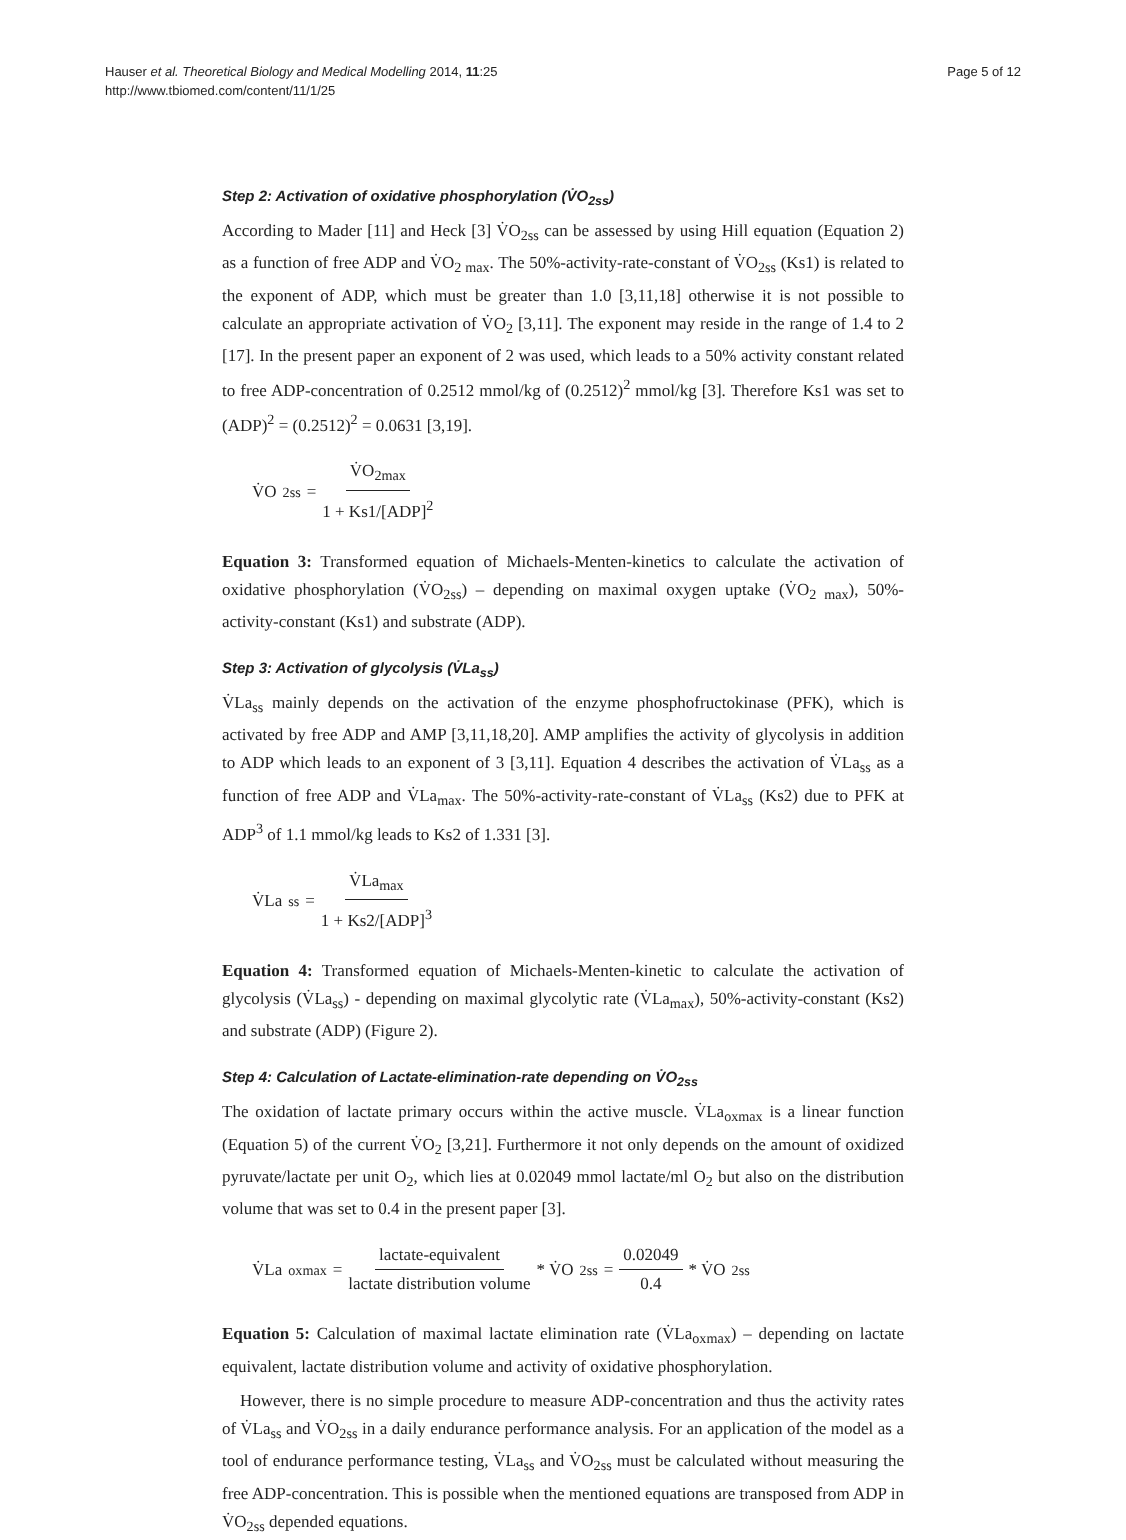Hauser et al. Theoretical Biology and Medical Modelling 2014, 11:25
http://www.tbiomed.com/content/11/1/25
Page 5 of 12
Step 2: Activation of oxidative phosphorylation (V̇O<sub>2ss</sub>)
According to Mader [11] and Heck [3] V̇O<sub>2ss</sub> can be assessed by using Hill equation (Equation 2) as a function of free ADP and V̇O<sub>2 max</sub>. The 50%-activity-rate-constant of V̇O<sub>2ss</sub> (Ks1) is related to the exponent of ADP, which must be greater than 1.0 [3,11,18] otherwise it is not possible to calculate an appropriate activation of V̇O<sub>2</sub> [3,11]. The exponent may reside in the range of 1.4 to 2 [17]. In the present paper an exponent of 2 was used, which leads to a 50% activity constant related to free ADP-concentration of 0.2512 mmol/kg of (0.2512)<sup>2</sup> mmol/kg [3]. Therefore Ks1 was set to (ADP)<sup>2</sup> = (0.2512)<sup>2</sup> = 0.0631 [3,19].
V̇O<sub>2ss</sub> = V̇O<sub>2max</sub> 1 + Ks1/[ADP]<sup>2</sup>
Equation 3: Transformed equation of Michaels-Menten-kinetics to calculate the activation of oxidative phosphorylation (V̇O<sub>2ss</sub>) – depending on maximal oxygen uptake (V̇O<sub>2 max</sub>), 50%-activity-constant (Ks1) and substrate (ADP).
Step 3: Activation of glycolysis (V̇La<sub>ss</sub>)
V̇La<sub>ss</sub> mainly depends on the activation of the enzyme phosphofructokinase (PFK), which is activated by free ADP and AMP [3,11,18,20]. AMP amplifies the activity of glycolysis in addition to ADP which leads to an exponent of 3 [3,11]. Equation 4 describes the activation of V̇La<sub>ss</sub> as a function of free ADP and V̇La<sub>max</sub>. The 50%-activity-rate-constant of V̇La<sub>ss</sub> (Ks2) due to PFK at ADP<sup>3</sup> of 1.1 mmol/kg leads to Ks2 of 1.331 [3].
V̇La<sub>ss</sub> = V̇La<sub>max</sub> 1 + Ks2/[ADP]<sup>3</sup>
Equation 4: Transformed equation of Michaels-Menten-kinetic to calculate the activation of glycolysis (V̇La<sub>ss</sub>) - depending on maximal glycolytic rate (V̇La<sub>max</sub>), 50%-activity-constant (Ks2) and substrate (ADP) (Figure 2).
Step 4: Calculation of Lactate-elimination-rate depending on V̇O<sub>2ss</sub>
The oxidation of lactate primary occurs within the active muscle. V̇La<sub>oxmax</sub> is a linear function (Equation 5) of the current V̇O<sub>2</sub> [3,21]. Furthermore it not only depends on the amount of oxidized pyruvate/lactate per unit O<sub>2</sub>, which lies at 0.02049 mmol lactate/ml O<sub>2</sub> but also on the distribution volume that was set to 0.4 in the present paper [3].
V̇La<sub>oxmax</sub> = lactate-equivalent lactate distribution volume * V̇O<sub>2ss</sub> = 0.02049 0.4 * V̇O<sub>2ss</sub>
Equation 5: Calculation of maximal lactate elimination rate (V̇La<sub>oxmax</sub>) – depending on lactate equivalent, lactate distribution volume and activity of oxidative phosphorylation.
However, there is no simple procedure to measure ADP-concentration and thus the activity rates of V̇La<sub>ss</sub> and V̇O<sub>2ss</sub> in a daily endurance performance analysis. For an application of the model as a tool of endurance performance testing, V̇La<sub>ss</sub> and V̇O<sub>2ss</sub> must be calculated without measuring the free ADP-concentration. This is possible when the mentioned equations are transposed from ADP in V̇O<sub>2ss</sub> depended equations.